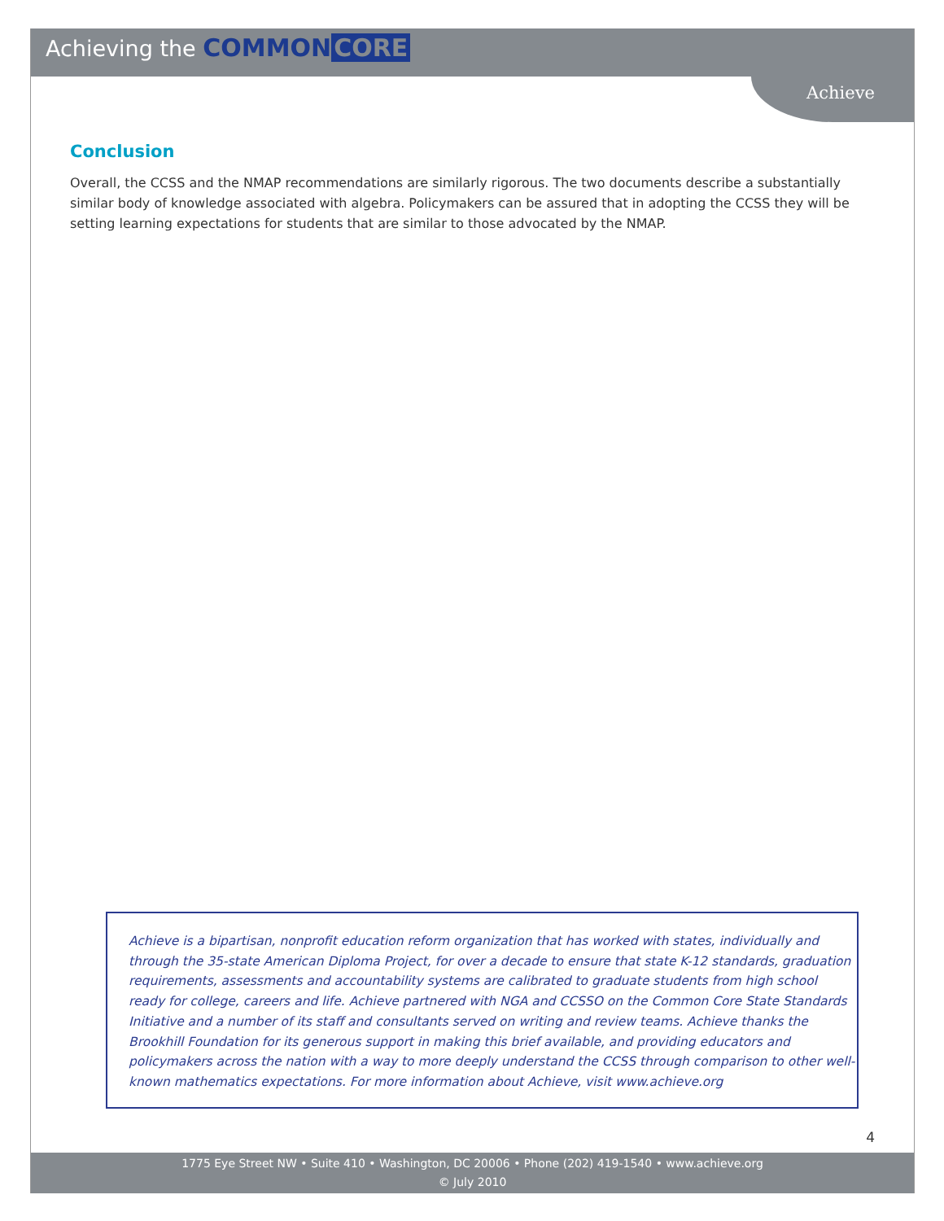Achieving the COMMON CORE
Achieve
Conclusion
Overall, the CCSS and the NMAP recommendations are similarly rigorous. The two documents describe a substantially similar body of knowledge associated with algebra. Policymakers can be assured that in adopting the CCSS they will be setting learning expectations for students that are similar to those advocated by the NMAP.
Achieve is a bipartisan, nonprofit education reform organization that has worked with states, individually and through the 35-state American Diploma Project, for over a decade to ensure that state K-12 standards, graduation requirements, assessments and accountability systems are calibrated to graduate students from high school ready for college, careers and life. Achieve partnered with NGA and CCSSO on the Common Core State Standards Initiative and a number of its staff and consultants served on writing and review teams. Achieve thanks the Brookhill Foundation for its generous support in making this brief available, and providing educators and policymakers across the nation with a way to more deeply understand the CCSS through comparison to other well-known mathematics expectations. For more information about Achieve, visit www.achieve.org
4
1775 Eye Street NW • Suite 410 • Washington, DC 20006 • Phone (202) 419-1540 • www.achieve.org
© July 2010